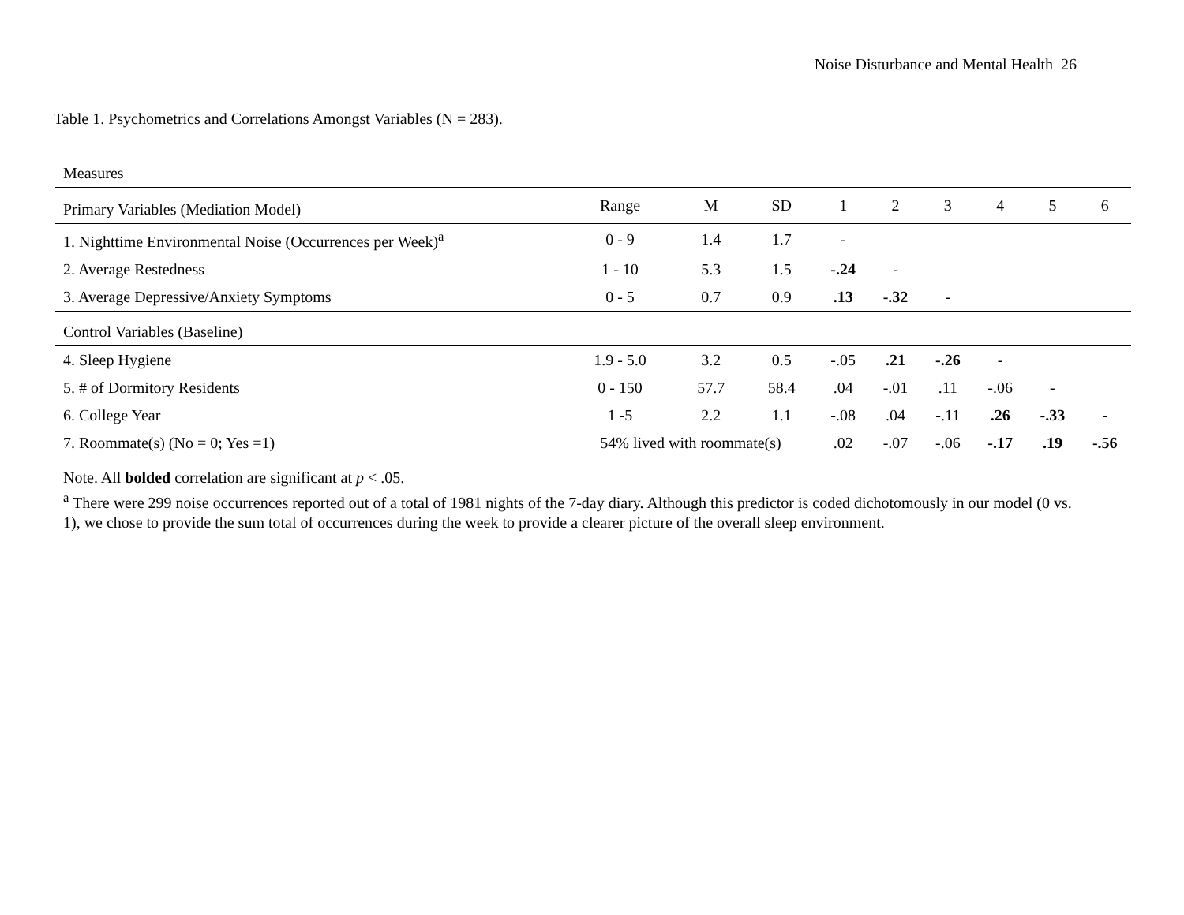Noise Disturbance and Mental Health 26
Table 1. Psychometrics and Correlations Amongst Variables (N = 283).
| Measures | | | | | | | | | |
| Primary Variables (Mediation Model) | Range | M | SD | 1 | 2 | 3 | 4 | 5 | 6 |
| 1. Nighttime Environmental Noise (Occurrences per Week)<sup>a</sup> | 0 - 9 | 1.4 | 1.7 | - | | | | | |
| 2. Average Restedness | 1 - 10 | 5.3 | 1.5 | -.24 | - | | | | |
| 3. Average Depressive/Anxiety Symptoms | 0 - 5 | 0.7 | 0.9 | .13 | -.32 | - | | | |
| Control Variables (Baseline) | | | | | | | | | |
| 4. Sleep Hygiene | 1.9 - 5.0 | 3.2 | 0.5 | -.05 | .21 | -.26 | - | | |
| 5. # of Dormitory Residents | 0 - 150 | 57.7 | 58.4 | .04 | -.01 | .11 | -.06 | - | |
| 6. College Year | 1 -5 | 2.2 | 1.1 | -.08 | .04 | -.11 | .26 | -.33 | - |
| 7. Roommate(s) (No = 0; Yes =1) | 54% lived with roommate(s) | | | .02 | -.07 | -.06 | -.17 | .19 | -.56 |
Note. All bolded correlation are significant at p < .05.
<sup>a</sup> There were 299 noise occurrences reported out of a total of 1981 nights of the 7-day diary. Although this predictor is coded dichotomously in our model (0 vs. 1), we chose to provide the sum total of occurrences during the week to provide a clearer picture of the overall sleep environment.